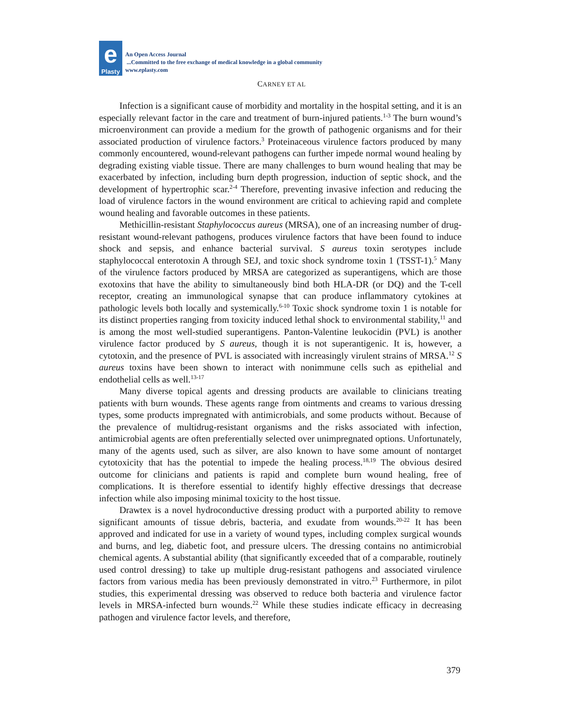e
Plasty
An Open Access Journal
...Committed to the free exchange of medical knowledge in a global community
www.eplasty.com
CARNEY ET AL
Infection is a significant cause of morbidity and mortality in the hospital setting, and it is an especially relevant factor in the care and treatment of burn-injured patients.<sup>1-3</sup> The burn wound’s microenvironment can provide a medium for the growth of pathogenic organisms and for their associated production of virulence factors.<sup>3</sup> Proteinaceous virulence factors produced by many commonly encountered, wound-relevant pathogens can further impede normal wound healing by degrading existing viable tissue. There are many challenges to burn wound healing that may be exacerbated by infection, including burn depth progression, induction of septic shock, and the development of hypertrophic scar.<sup>2-4</sup> Therefore, preventing invasive infection and reducing the load of virulence factors in the wound environment are critical to achieving rapid and complete wound healing and favorable outcomes in these patients.
Methicillin-resistant Staphylococcus aureus (MRSA), one of an increasing number of drug-resistant wound-relevant pathogens, produces virulence factors that have been found to induce shock and sepsis, and enhance bacterial survival. S aureus toxin serotypes include staphylococcal enterotoxin A through SEJ, and toxic shock syndrome toxin 1 (TSST-1).<sup>5</sup> Many of the virulence factors produced by MRSA are categorized as superantigens, which are those exotoxins that have the ability to simultaneously bind both HLA-DR (or DQ) and the T-cell receptor, creating an immunological synapse that can produce inflammatory cytokines at pathologic levels both locally and systemically.<sup>6-10</sup> Toxic shock syndrome toxin 1 is notable for its distinct properties ranging from toxicity induced lethal shock to environmental stability,<sup>11</sup> and is among the most well-studied superantigens. Panton-Valentine leukocidin (PVL) is another virulence factor produced by S aureus, though it is not superantigenic. It is, however, a cytotoxin, and the presence of PVL is associated with increasingly virulent strains of MRSA.<sup>12</sup> S aureus toxins have been shown to interact with nonimmune cells such as epithelial and endothelial cells as well.<sup>13-17</sup>
Many diverse topical agents and dressing products are available to clinicians treating patients with burn wounds. These agents range from ointments and creams to various dressing types, some products impregnated with antimicrobials, and some products without. Because of the prevalence of multidrug-resistant organisms and the risks associated with infection, antimicrobial agents are often preferentially selected over unimpregnated options. Unfortunately, many of the agents used, such as silver, are also known to have some amount of nontarget cytotoxicity that has the potential to impede the healing process.<sup>18,19</sup> The obvious desired outcome for clinicians and patients is rapid and complete burn wound healing, free of complications. It is therefore essential to identify highly effective dressings that decrease infection while also imposing minimal toxicity to the host tissue.
Drawtex is a novel hydroconductive dressing product with a purported ability to remove significant amounts of tissue debris, bacteria, and exudate from wounds.<sup>20-22</sup> It has been approved and indicated for use in a variety of wound types, including complex surgical wounds and burns, and leg, diabetic foot, and pressure ulcers. The dressing contains no antimicrobial chemical agents. A substantial ability (that significantly exceeded that of a comparable, routinely used control dressing) to take up multiple drug-resistant pathogens and associated virulence factors from various media has been previously demonstrated in vitro.<sup>23</sup> Furthermore, in pilot studies, this experimental dressing was observed to reduce both bacteria and virulence factor levels in MRSA-infected burn wounds.<sup>22</sup> While these studies indicate efficacy in decreasing pathogen and virulence factor levels, and therefore,
379